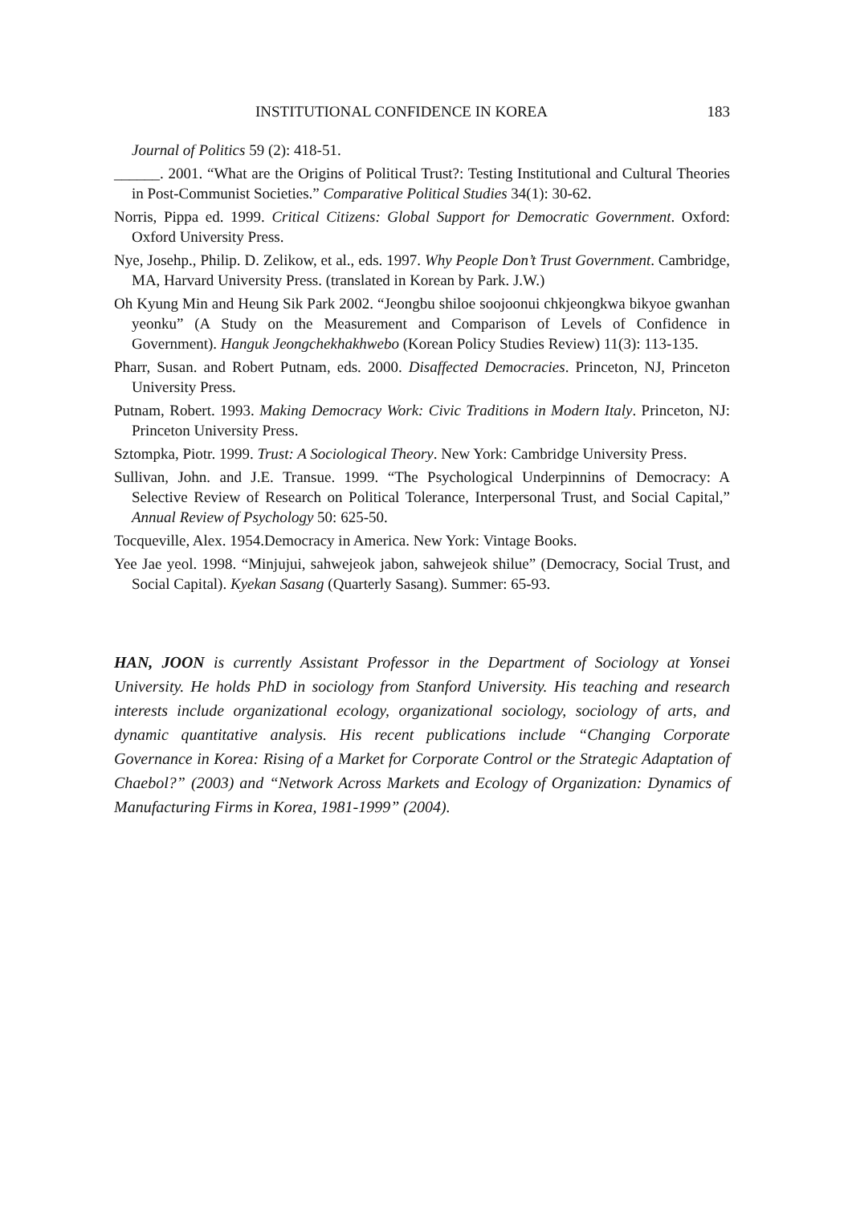INSTITUTIONAL CONFIDENCE IN KOREA 183
Journal of Politics 59 (2): 418-51.
______. 2001. “What are the Origins of Political Trust?: Testing Institutional and Cultural Theories in Post-Communist Societies.” Comparative Political Studies 34(1): 30-62.
Norris, Pippa ed. 1999. Critical Citizens: Global Support for Democratic Government. Oxford: Oxford University Press.
Nye, Josehp., Philip. D. Zelikow, et al., eds. 1997. Why People Don’t Trust Government. Cambridge, MA, Harvard University Press. (translated in Korean by Park. J.W.)
Oh Kyung Min and Heung Sik Park 2002. “Jeongbu shiloe soojoonui chkjeongkwa bikyoe gwanhan yeonku” (A Study on the Measurement and Comparison of Levels of Confidence in Government). Hanguk Jeongchekhakhwebo (Korean Policy Studies Review) 11(3): 113-135.
Pharr, Susan. and Robert Putnam, eds. 2000. Disaffected Democracies. Princeton, NJ, Princeton University Press.
Putnam, Robert. 1993. Making Democracy Work: Civic Traditions in Modern Italy. Princeton, NJ: Princeton University Press.
Sztompka, Piotr. 1999. Trust: A Sociological Theory. New York: Cambridge University Press.
Sullivan, John. and J.E. Transue. 1999. “The Psychological Underpinnins of Democracy: A Selective Review of Research on Political Tolerance, Interpersonal Trust, and Social Capital,” Annual Review of Psychology 50: 625-50.
Tocqueville, Alex. 1954.Democracy in America. New York: Vintage Books.
Yee Jae yeol. 1998. “Minjujui, sahwejeok jabon, sahwejeok shilue” (Democracy, Social Trust, and Social Capital). Kyekan Sasang (Quarterly Sasang). Summer: 65-93.
HAN, JOON is currently Assistant Professor in the Department of Sociology at Yonsei University. He holds PhD in sociology from Stanford University. His teaching and research interests include organizational ecology, organizational sociology, sociology of arts, and dynamic quantitative analysis. His recent publications include “Changing Corporate Governance in Korea: Rising of a Market for Corporate Control or the Strategic Adaptation of Chaebol?” (2003) and “Network Across Markets and Ecology of Organization: Dynamics of Manufacturing Firms in Korea, 1981-1999” (2004).